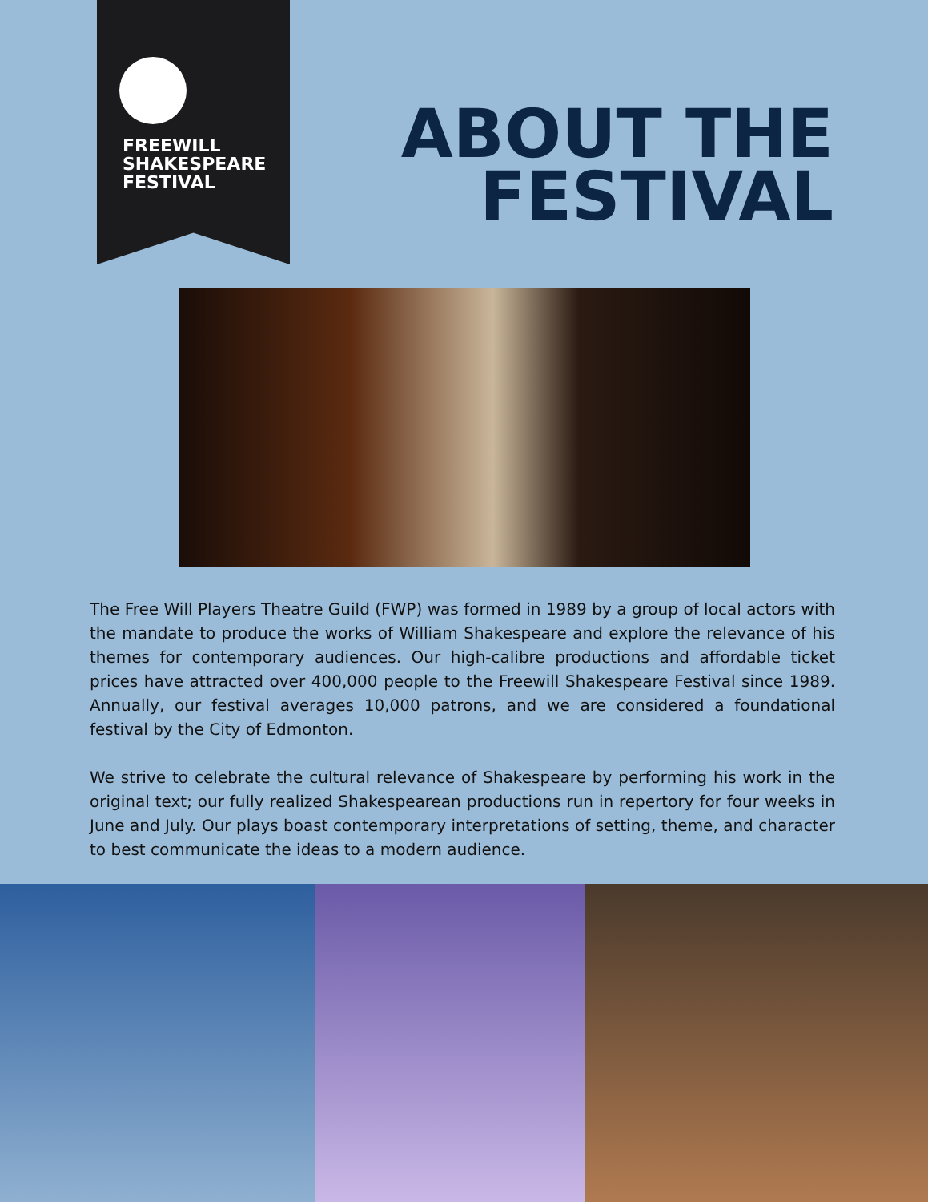FREEWILL
SHAKESPEARE
FESTIVAL
ABOUT THE
FESTIVAL
The Free Will Players Theatre Guild (FWP) was formed in 1989 by a group of local actors with the mandate to produce the works of William Shakespeare and explore the relevance of his themes for contemporary audiences. Our high-calibre productions and affordable ticket prices have attracted over 400,000 people to the Freewill Shakespeare Festival since 1989. Annually, our festival averages 10,000 patrons, and we are considered a foundational festival by the City of Edmonton.
We strive to celebrate the cultural relevance of Shakespeare by performing his work in the original text; our fully realized Shakespearean productions run in repertory for four weeks in June and July. Our plays boast contemporary interpretations of setting, theme, and character to best communicate the ideas to a modern audience.